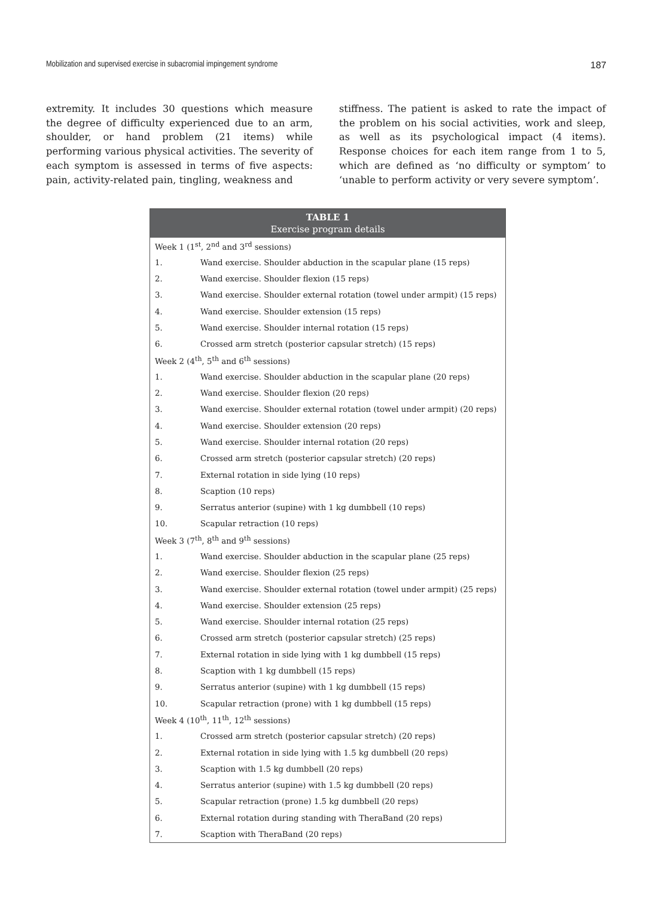Mobilization and supervised exercise in subacromial impingement syndrome 187
extremity. It includes 30 questions which measure the degree of difficulty experienced due to an arm, shoulder, or hand problem (21 items) while performing various physical activities. The severity of each symptom is assessed in terms of five aspects: pain, activity-related pain, tingling, weakness and
stiffness. The patient is asked to rate the impact of the problem on his social activities, work and sleep, as well as its psychological impact (4 items). Response choices for each item range from 1 to 5, which are defined as ‘no difficulty or symptom’ to ‘unable to perform activity or very severe symptom’.
| TABLE 1 Exercise program details | |
| --- | --- |
| Week 1 (1<sup>st</sup>, 2<sup>nd</sup> and 3<sup>rd</sup> sessions) | |
| 1. | Wand exercise. Shoulder abduction in the scapular plane (15 reps) |
| 2. | Wand exercise. Shoulder flexion (15 reps) |
| 3. | Wand exercise. Shoulder external rotation (towel under armpit) (15 reps) |
| 4. | Wand exercise. Shoulder extension (15 reps) |
| 5. | Wand exercise. Shoulder internal rotation (15 reps) |
| 6. | Crossed arm stretch (posterior capsular stretch) (15 reps) |
| Week 2 (4<sup>th</sup>, 5<sup>th</sup> and 6<sup>th</sup> sessions) | |
| 1. | Wand exercise. Shoulder abduction in the scapular plane (20 reps) |
| 2. | Wand exercise. Shoulder flexion (20 reps) |
| 3. | Wand exercise. Shoulder external rotation (towel under armpit) (20 reps) |
| 4. | Wand exercise. Shoulder extension (20 reps) |
| 5. | Wand exercise. Shoulder internal rotation (20 reps) |
| 6. | Crossed arm stretch (posterior capsular stretch) (20 reps) |
| 7. | External rotation in side lying (10 reps) |
| 8. | Scaption (10 reps) |
| 9. | Serratus anterior (supine) with 1 kg dumbbell (10 reps) |
| 10. | Scapular retraction (10 reps) |
| Week 3 (7<sup>th</sup>, 8<sup>th</sup> and 9<sup>th</sup> sessions) | |
| 1. | Wand exercise. Shoulder abduction in the scapular plane (25 reps) |
| 2. | Wand exercise. Shoulder flexion (25 reps) |
| 3. | Wand exercise. Shoulder external rotation (towel under armpit) (25 reps) |
| 4. | Wand exercise. Shoulder extension (25 reps) |
| 5. | Wand exercise. Shoulder internal rotation (25 reps) |
| 6. | Crossed arm stretch (posterior capsular stretch) (25 reps) |
| 7. | External rotation in side lying with 1 kg dumbbell (15 reps) |
| 8. | Scaption with 1 kg dumbbell (15 reps) |
| 9. | Serratus anterior (supine) with 1 kg dumbbell (15 reps) |
| 10. | Scapular retraction (prone) with 1 kg dumbbell (15 reps) |
| Week 4 (10<sup>th</sup>, 11<sup>th</sup>, 12<sup>th</sup> sessions) | |
| 1. | Crossed arm stretch (posterior capsular stretch) (20 reps) |
| 2. | External rotation in side lying with 1.5 kg dumbbell (20 reps) |
| 3. | Scaption with 1.5 kg dumbbell (20 reps) |
| 4. | Serratus anterior (supine) with 1.5 kg dumbbell (20 reps) |
| 5. | Scapular retraction (prone) 1.5 kg dumbbell (20 reps) |
| 6. | External rotation during standing with TheraBand (20 reps) |
| 7. | Scaption with TheraBand (20 reps) |